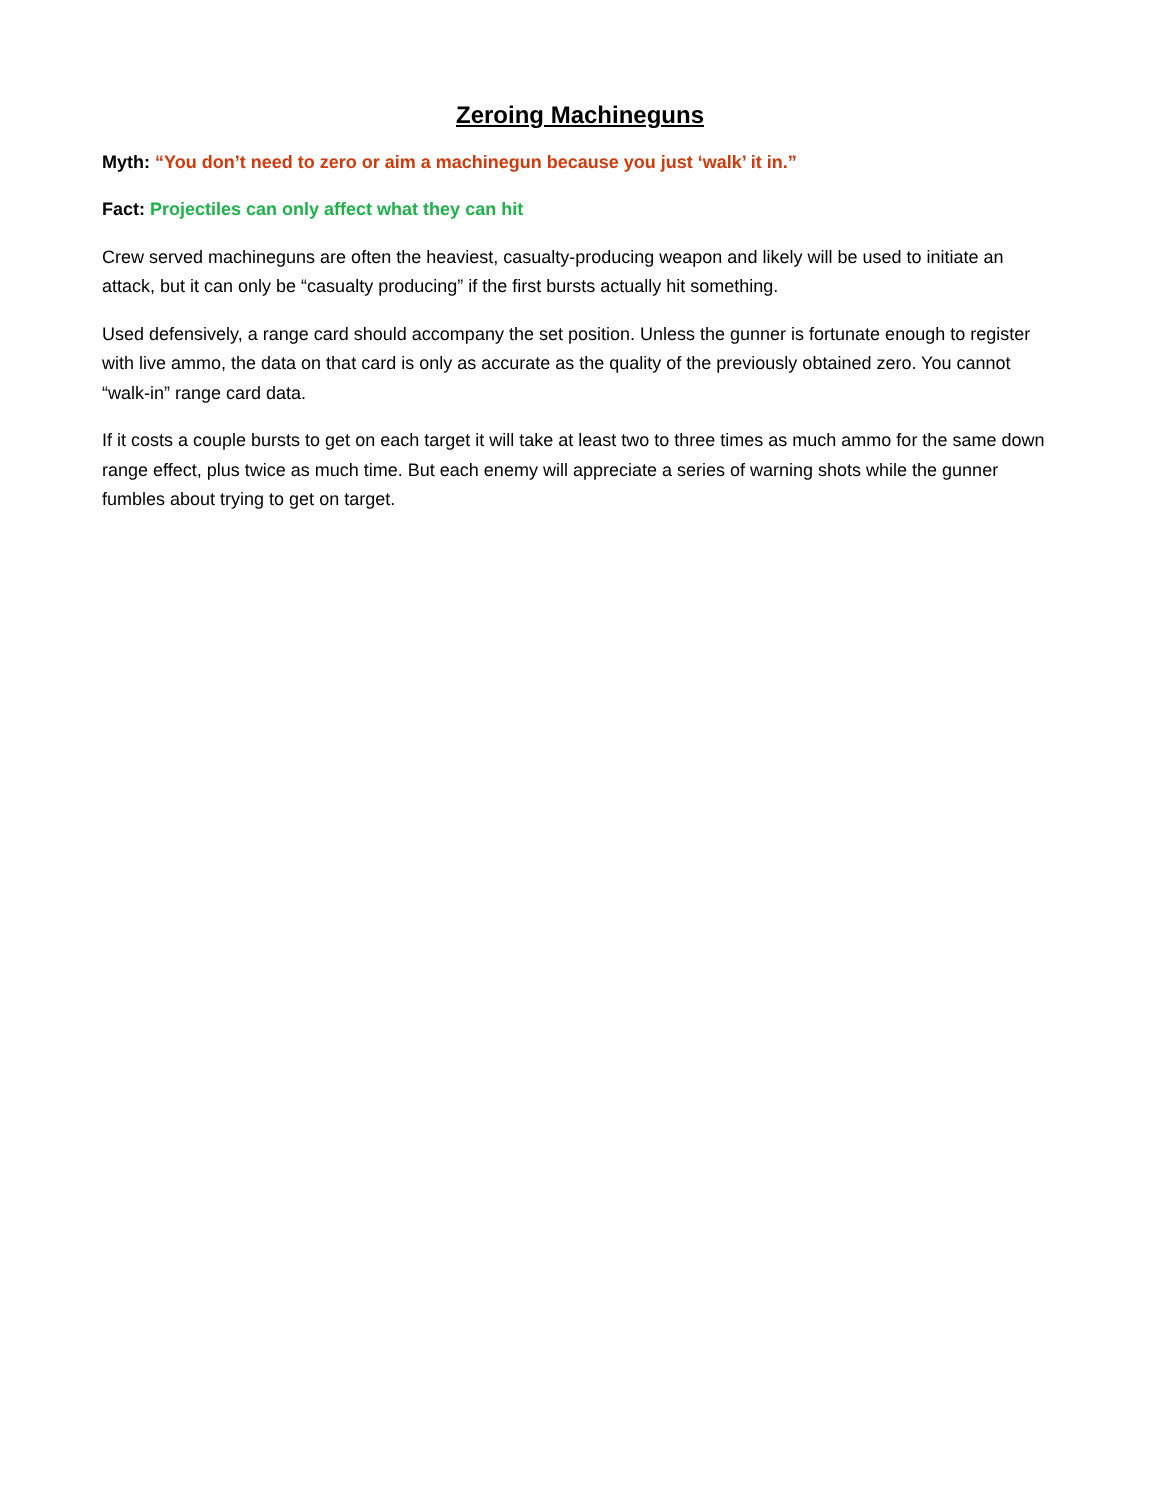Zeroing Machineguns
Myth: “You don’t need to zero or aim a machinegun because you just ‘walk’ it in.”
Fact: Projectiles can only affect what they can hit
Crew served machineguns are often the heaviest, casualty-producing weapon and likely will be used to initiate an attack, but it can only be “casualty producing” if the first bursts actually hit something.
Used defensively, a range card should accompany the set position. Unless the gunner is fortunate enough to register with live ammo, the data on that card is only as accurate as the quality of the previously obtained zero. You cannot “walk-in” range card data.
If it costs a couple bursts to get on each target it will take at least two to three times as much ammo for the same down range effect, plus twice as much time. But each enemy will appreciate a series of warning shots while the gunner fumbles about trying to get on target.